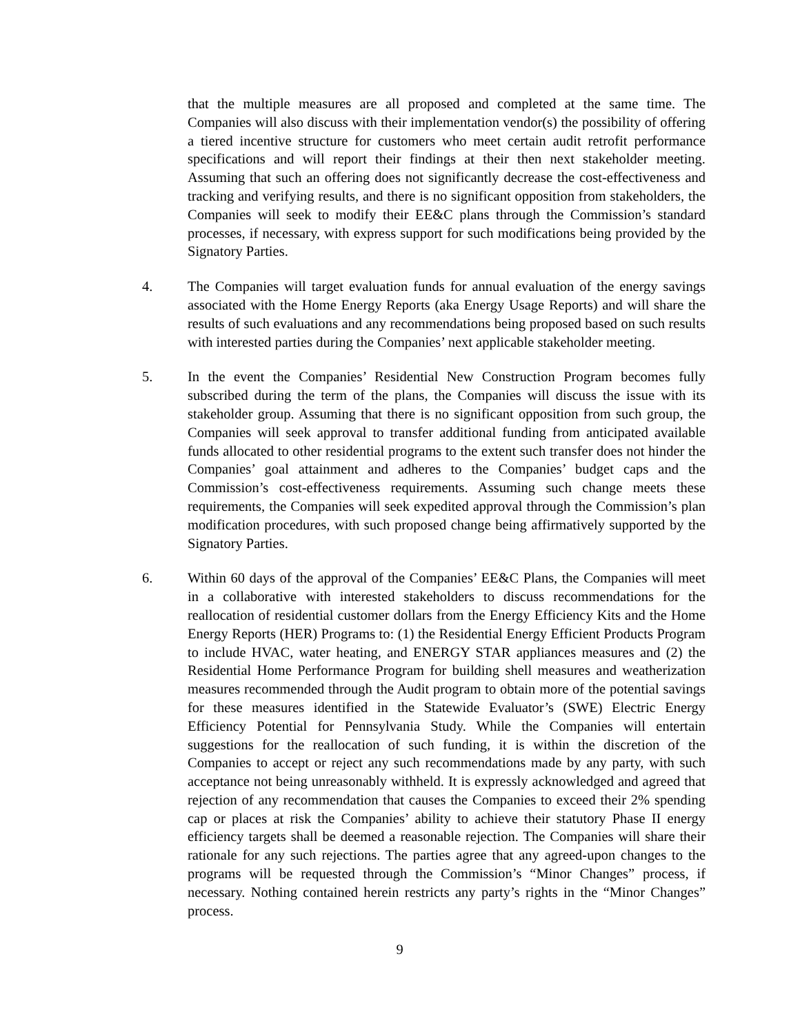that the multiple measures are all proposed and completed at the same time. The Companies will also discuss with their implementation vendor(s) the possibility of offering a tiered incentive structure for customers who meet certain audit retrofit performance specifications and will report their findings at their then next stakeholder meeting. Assuming that such an offering does not significantly decrease the cost-effectiveness and tracking and verifying results, and there is no significant opposition from stakeholders, the Companies will seek to modify their EE&C plans through the Commission’s standard processes, if necessary, with express support for such modifications being provided by the Signatory Parties.
4. The Companies will target evaluation funds for annual evaluation of the energy savings associated with the Home Energy Reports (aka Energy Usage Reports) and will share the results of such evaluations and any recommendations being proposed based on such results with interested parties during the Companies’ next applicable stakeholder meeting.
5. In the event the Companies’ Residential New Construction Program becomes fully subscribed during the term of the plans, the Companies will discuss the issue with its stakeholder group. Assuming that there is no significant opposition from such group, the Companies will seek approval to transfer additional funding from anticipated available funds allocated to other residential programs to the extent such transfer does not hinder the Companies’ goal attainment and adheres to the Companies’ budget caps and the Commission’s cost-effectiveness requirements. Assuming such change meets these requirements, the Companies will seek expedited approval through the Commission’s plan modification procedures, with such proposed change being affirmatively supported by the Signatory Parties.
6. Within 60 days of the approval of the Companies’ EE&C Plans, the Companies will meet in a collaborative with interested stakeholders to discuss recommendations for the reallocation of residential customer dollars from the Energy Efficiency Kits and the Home Energy Reports (HER) Programs to: (1) the Residential Energy Efficient Products Program to include HVAC, water heating, and ENERGY STAR appliances measures and (2) the Residential Home Performance Program for building shell measures and weatherization measures recommended through the Audit program to obtain more of the potential savings for these measures identified in the Statewide Evaluator’s (SWE) Electric Energy Efficiency Potential for Pennsylvania Study. While the Companies will entertain suggestions for the reallocation of such funding, it is within the discretion of the Companies to accept or reject any such recommendations made by any party, with such acceptance not being unreasonably withheld. It is expressly acknowledged and agreed that rejection of any recommendation that causes the Companies to exceed their 2% spending cap or places at risk the Companies’ ability to achieve their statutory Phase II energy efficiency targets shall be deemed a reasonable rejection. The Companies will share their rationale for any such rejections. The parties agree that any agreed-upon changes to the programs will be requested through the Commission’s “Minor Changes” process, if necessary. Nothing contained herein restricts any party’s rights in the “Minor Changes” process.
9